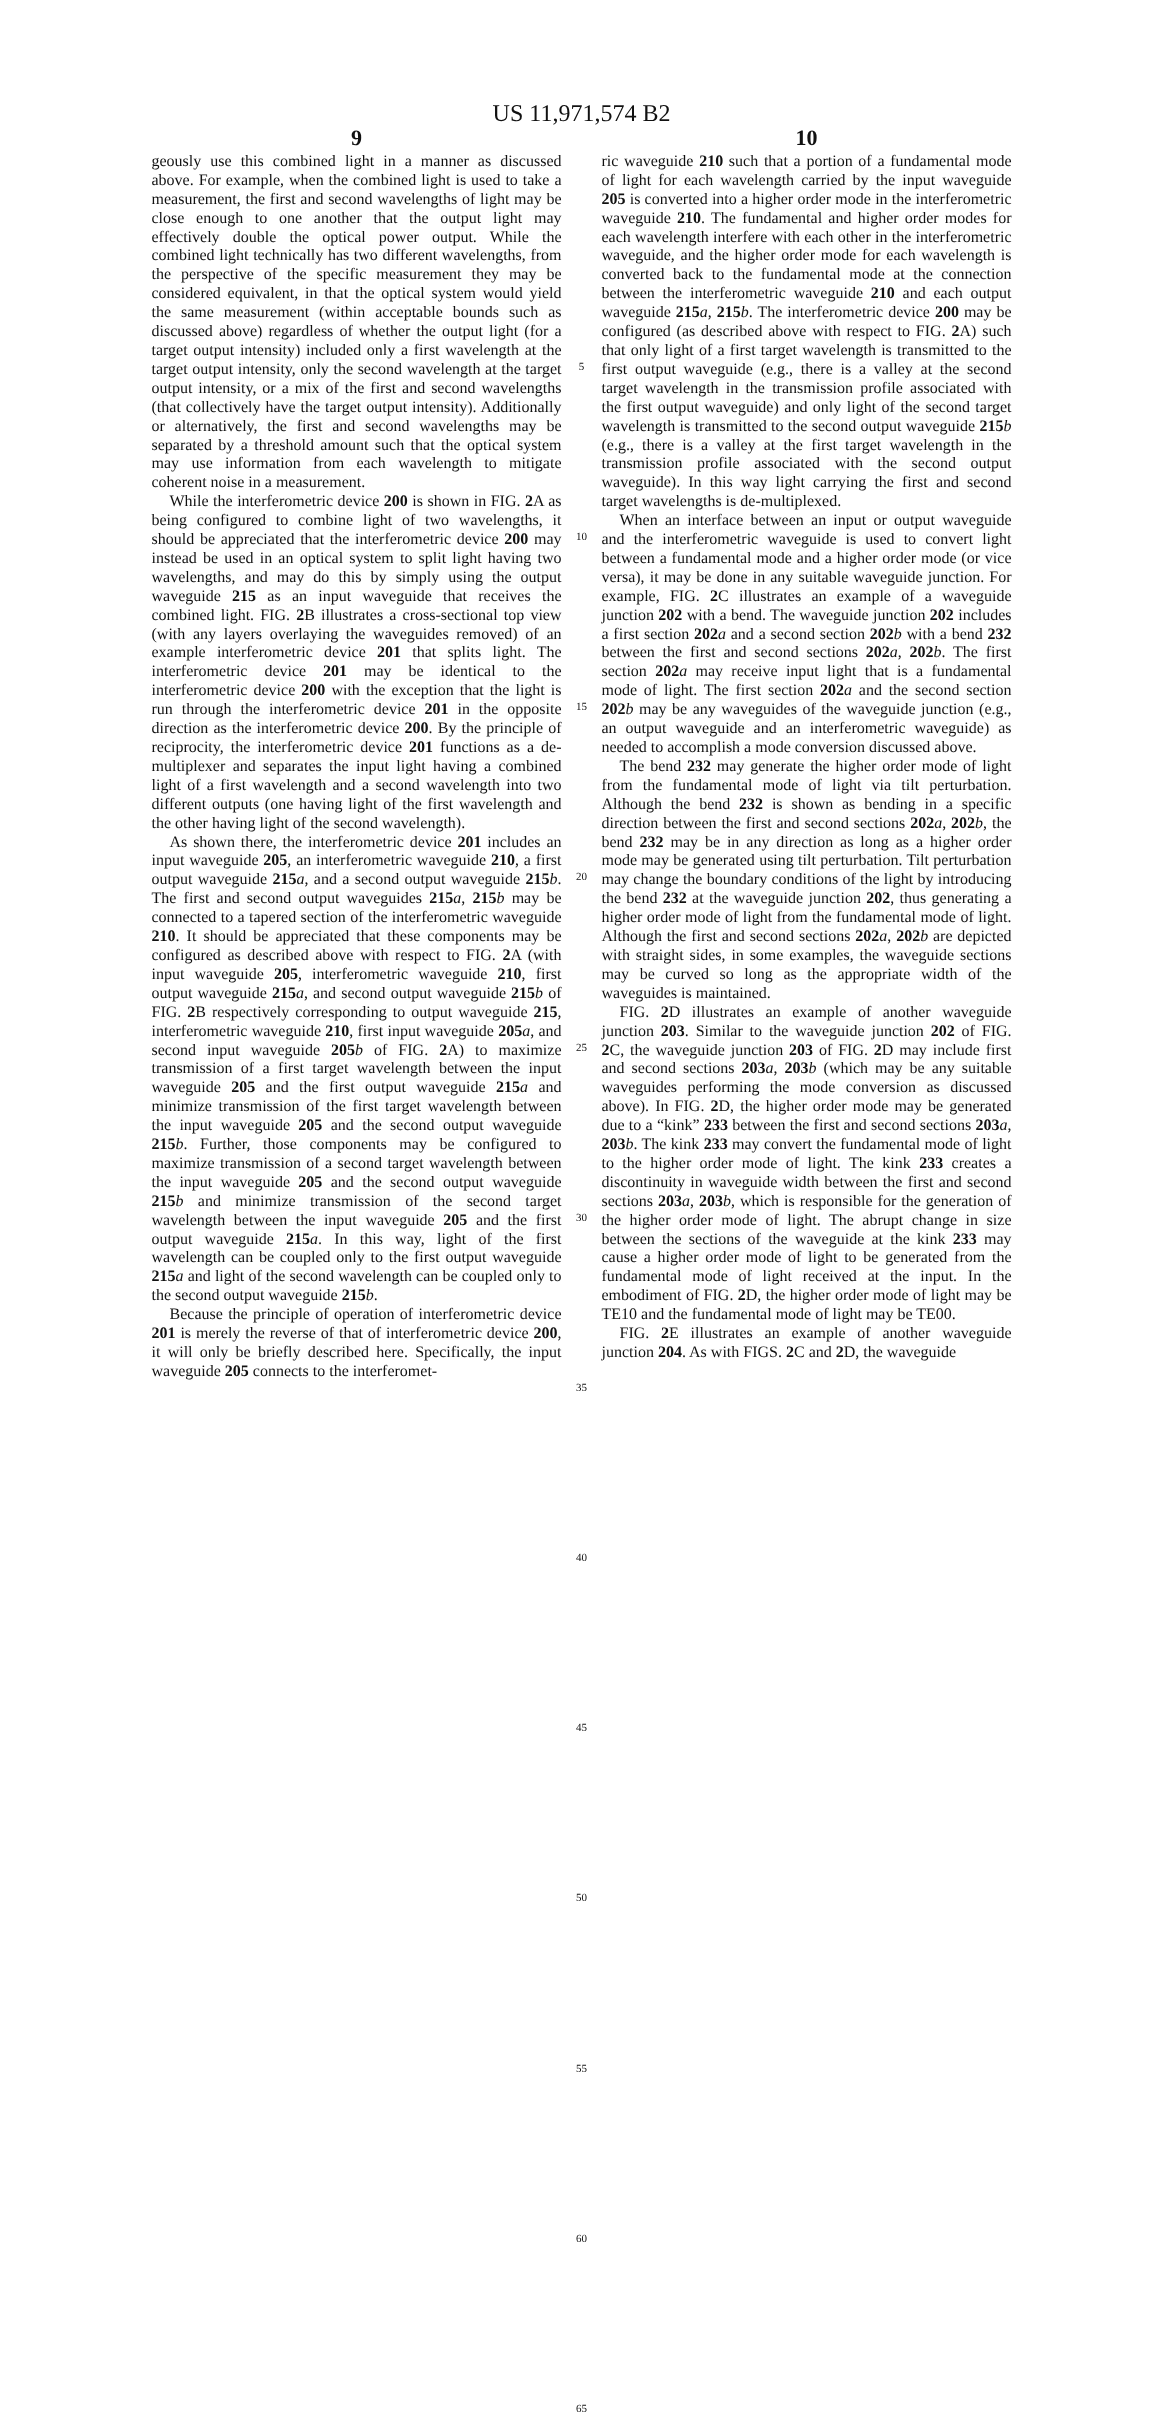US 11,971,574 B2
9
geously use this combined light in a manner as discussed above. For example, when the combined light is used to take a measurement, the first and second wavelengths of light may be close enough to one another that the output light may effectively double the optical power output. While the combined light technically has two different wavelengths, from the perspective of the specific measurement they may be considered equivalent, in that the optical system would yield the same measurement (within acceptable bounds such as discussed above) regardless of whether the output light (for a target output intensity) included only a first wavelength at the target output intensity, only the second wavelength at the target output intensity, or a mix of the first and second wavelengths (that collectively have the target output intensity). Additionally or alternatively, the first and second wavelengths may be separated by a threshold amount such that the optical system may use information from each wavelength to mitigate coherent noise in a measurement.
While the interferometric device 200 is shown in FIG. 2 A as being configured to combine light of two wavelengths, it should be appreciated that the interferometric device 200 may instead be used in an optical system to split light having two wavelengths, and may do this by simply using the output waveguide 215 as an input waveguide that receives the combined light. FIG. 2 B illustrates a cross-sectional top view (with any layers overlaying the waveguides removed) of an example interferometric device 201 that splits light. The interferometric device 201 may be identical to the interferometric device 200 with the exception that the light is run through the interferometric device 201 in the opposite direction as the interferometric device 200. By the principle of reciprocity, the interferometric device 201 functions as a de-multiplexer and separates the input light having a combined light of a first wavelength and a second wavelength into two different outputs (one having light of the first wavelength and the other having light of the second wavelength).
As shown there, the interferometric device 201 includes an input waveguide 205, an interferometric waveguide 210, a first output waveguide 215 a, and a second output waveguide 215 b. The first and second output waveguides 215 a, 215 b may be connected to a tapered section of the interferometric waveguide 210. It should be appreciated that these components may be configured as described above with respect to FIG. 2 A (with input waveguide 205, interferometric waveguide 210, first output waveguide 215 a, and second output waveguide 215 b of FIG. 2 B respectively corresponding to output waveguide 215, interferometric waveguide 210, first input waveguide 205 a, and second input waveguide 205 b of FIG. 2 A) to maximize transmission of a first target wavelength between the input waveguide 205 and the first output waveguide 215 a and minimize transmission of the first target wavelength between the input waveguide 205 and the second output waveguide 215 b. Further, those components may be configured to maximize transmission of a second target wavelength between the input waveguide 205 and the second output waveguide 215 b and minimize transmission of the second target wavelength between the input waveguide 205 and the first output waveguide 215 a. In this way, light of the first wavelength can be coupled only to the first output waveguide 215 a and light of the second wavelength can be coupled only to the second output waveguide 215 b.
Because the principle of operation of interferometric device 201 is merely the reverse of that of interferometric device 200, it will only be briefly described here. Specifically, the input waveguide 205 connects to the interferomet-
5
10
15
20
25
30
35
40
45
50
55
60
65
10
ric waveguide 210 such that a portion of a fundamental mode of light for each wavelength carried by the input waveguide 205 is converted into a higher order mode in the interferometric waveguide 210. The fundamental and higher order modes for each wavelength interfere with each other in the interferometric waveguide, and the higher order mode for each wavelength is converted back to the fundamental mode at the connection between the interferometric waveguide 210 and each output waveguide 215 a, 215 b. The interferometric device 200 may be configured (as described above with respect to FIG. 2 A) such that only light of a first target wavelength is transmitted to the first output waveguide (e.g., there is a valley at the second target wavelength in the transmission profile associated with the first output waveguide) and only light of the second target wavelength is transmitted to the second output waveguide 215 b (e.g., there is a valley at the first target wavelength in the transmission profile associated with the second output waveguide). In this way light carrying the first and second target wavelengths is de-multiplexed.
When an interface between an input or output waveguide and the interferometric waveguide is used to convert light between a fundamental mode and a higher order mode (or vice versa), it may be done in any suitable waveguide junction. For example, FIG. 2 C illustrates an example of a waveguide junction 202 with a bend. The waveguide junction 202 includes a first section 202 a and a second section 202 b with a bend 232 between the first and second sections 202 a, 202 b. The first section 202 a may receive input light that is a fundamental mode of light. The first section 202 a and the second section 202 b may be any waveguides of the waveguide junction (e.g., an output waveguide and an interferometric waveguide) as needed to accomplish a mode conversion discussed above.
The bend 232 may generate the higher order mode of light from the fundamental mode of light via tilt perturbation. Although the bend 232 is shown as bending in a specific direction between the first and second sections 202 a, 202 b, the bend 232 may be in any direction as long as a higher order mode may be generated using tilt perturbation. Tilt perturbation may change the boundary conditions of the light by introducing the bend 232 at the waveguide junction 202, thus generating a higher order mode of light from the fundamental mode of light. Although the first and second sections 202 a, 202 b are depicted with straight sides, in some examples, the waveguide sections may be curved so long as the appropriate width of the waveguides is maintained.
FIG. 2 D illustrates an example of another waveguide junction 203. Similar to the waveguide junction 202 of FIG. 2 C, the waveguide junction 203 of FIG. 2 D may include first and second sections 203 a, 203 b (which may be any suitable waveguides performing the mode conversion as discussed above). In FIG. 2 D, the higher order mode may be generated due to a “kink” 233 between the first and second sections 203 a, 203 b. The kink 233 may convert the fundamental mode of light to the higher order mode of light. The kink 233 creates a discontinuity in waveguide width between the first and second sections 203 a, 203 b, which is responsible for the generation of the higher order mode of light. The abrupt change in size between the sections of the waveguide at the kink 233 may cause a higher order mode of light to be generated from the fundamental mode of light received at the input. In the embodiment of FIG. 2 D, the higher order mode of light may be TE10 and the fundamental mode of light may be TE00.
FIG. 2 E illustrates an example of another waveguide junction 204. As with FIGS. 2 C and 2 D, the waveguide